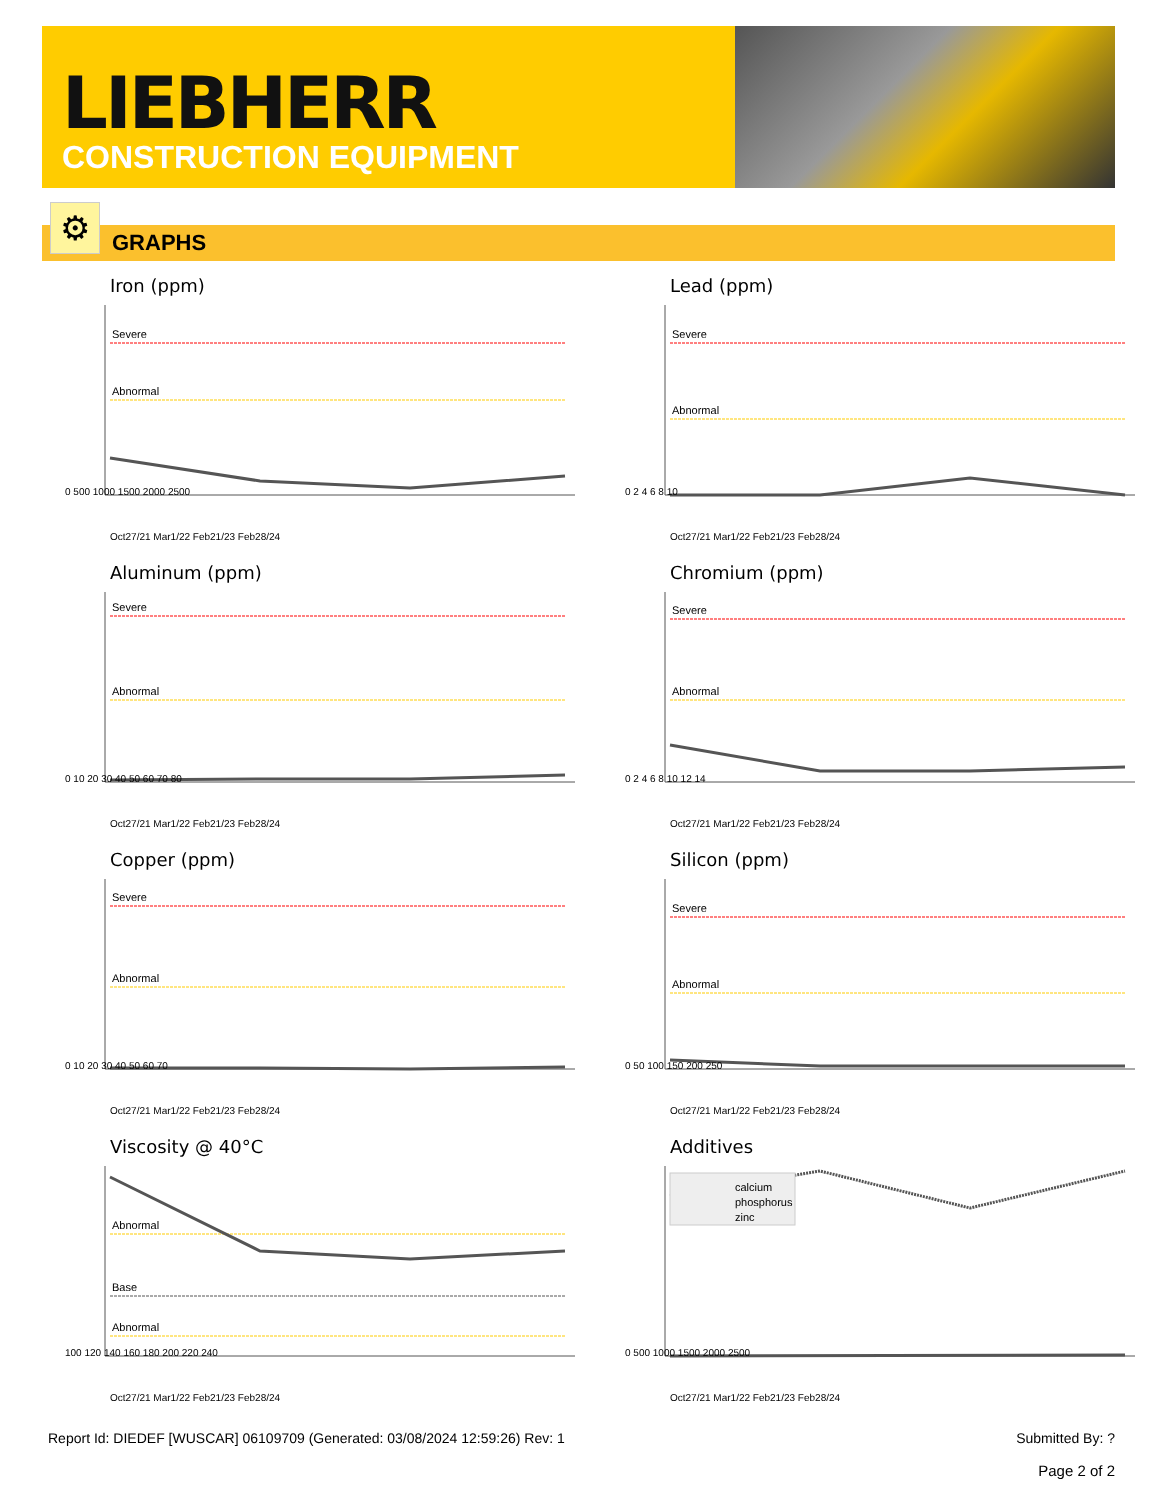LIEBHERR
CONSTRUCTION EQUIPMENT
GRAPHS ⚙
Iron (ppm)
Severe
Abnormal
0 500 1000 1500 2000 2500
Oct27/21 Mar1/22 Feb21/23 Feb28/24
Lead (ppm)
Severe
Abnormal
0 2 4 6 8 10
Oct27/21 Mar1/22 Feb21/23 Feb28/24
Aluminum (ppm)
Severe
Abnormal
0 10 20 30 40 50 60 70 80
Oct27/21 Mar1/22 Feb21/23 Feb28/24
Chromium (ppm)
Severe
Abnormal
0 2 4 6 8 10 12 14
Oct27/21 Mar1/22 Feb21/23 Feb28/24
Copper (ppm)
Severe
Abnormal
0 10 20 30 40 50 60 70
Oct27/21 Mar1/22 Feb21/23 Feb28/24
Silicon (ppm)
Severe
Abnormal
0 50 100 150 200 250
Oct27/21 Mar1/22 Feb21/23 Feb28/24
Viscosity @ 40°C
Abnormal
Base
Abnormal
100 120 140 160 180 200 220 240
Oct27/21 Mar1/22 Feb21/23 Feb28/24
Additives
calcium
phosphorus
zinc
0 500 1000 1500 2000 2500
Oct27/21 Mar1/22 Feb21/23 Feb28/24
Report Id: DIEDEF [WUSCAR] 06109709 (Generated: 03/08/2024 12:59:26) Rev: 1 Submitted By: ?
Page 2 of 2